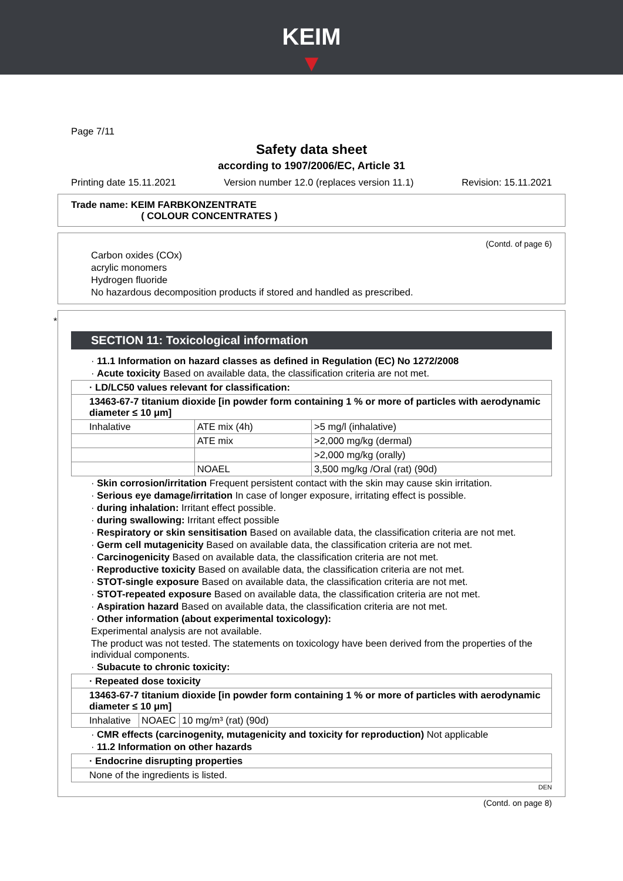KEIM
▼
Page 7/11
Safety data sheet
according to 1907/2006/EC, Article 31
Printing date 15.11.2021 Version number 12.0 (replaces version 11.1) Revision: 15.11.2021
Trade name: KEIM FARBKONZENTRATE
( COLOUR CONCENTRATES )
(Contd. of page 6)
Carbon oxides (COx)
acrylic monomers
Hydrogen fluoride
No hazardous decomposition products if stored and handled as prescribed.
*
SECTION 11: Toxicological information
· 11.1 Information on hazard classes as defined in Regulation (EC) No 1272/2008
· Acute toxicity Based on available data, the classification criteria are not met.
| · LD/LC50 values relevant for classification: | | |
| 13463-67-7 titanium dioxide [in powder form containing 1 % or more of particles with aerodynamic diameter ≤ 10 μm] | | |
| Inhalative | ATE mix (4h) | >5 mg/l (inhalative) |
| | ATE mix | >2,000 mg/kg (dermal) |
| | | >2,000 mg/kg (orally) |
| | NOAEL | 3,500 mg/kg /Oral (rat) (90d) |
· Skin corrosion/irritation Frequent persistent contact with the skin may cause skin irritation.
· Serious eye damage/irritation In case of longer exposure, irritating effect is possible.
· during inhalation: Irritant effect possible.
· during swallowing: Irritant effect possible
· Respiratory or skin sensitisation Based on available data, the classification criteria are not met.
· Germ cell mutagenicity Based on available data, the classification criteria are not met.
· Carcinogenicity Based on available data, the classification criteria are not met.
· Reproductive toxicity Based on available data, the classification criteria are not met.
· STOT-single exposure Based on available data, the classification criteria are not met.
· STOT-repeated exposure Based on available data, the classification criteria are not met.
· Aspiration hazard Based on available data, the classification criteria are not met.
· Other information (about experimental toxicology):
Experimental analysis are not available.
The product was not tested. The statements on toxicology have been derived from the properties of the individual components.
· Subacute to chronic toxicity:
| · Repeated dose toxicity | | |
| 13463-67-7 titanium dioxide [in powder form containing 1 % or more of particles with aerodynamic diameter ≤ 10 μm] | | |
| Inhalative | NOAEC | 10 mg/m³ (rat) (90d) |
· CMR effects (carcinogenity, mutagenicity and toxicity for reproduction) Not applicable
· 11.2 Information on other hazards
| · Endocrine disrupting properties |
| None of the ingredients is listed. |
DEN
(Contd. on page 8)